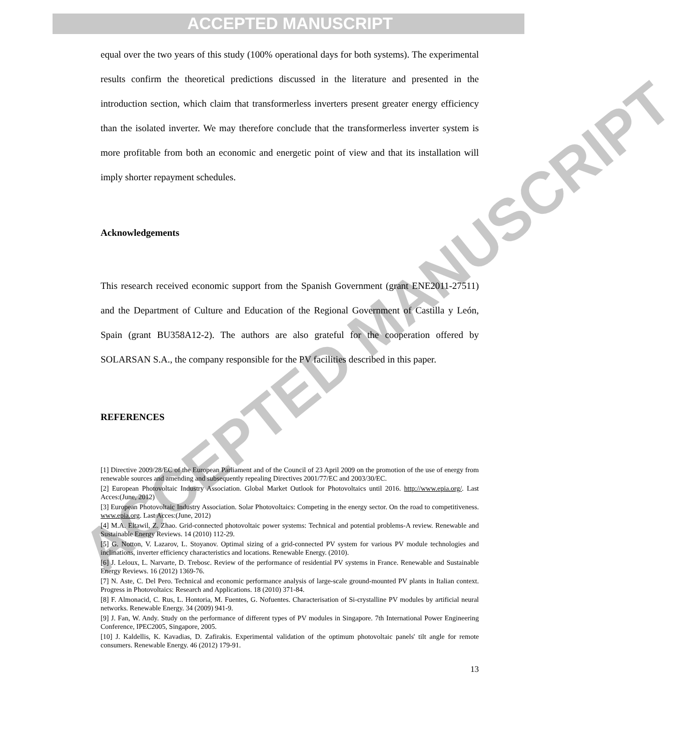ACCEPTED MANUSCRIPT
ACCEPTED MANUSCRIPT
equal over the two years of this study (100% operational days for both systems). The experimental results confirm the theoretical predictions discussed in the literature and presented in the introduction section, which claim that transformerless inverters present greater energy efficiency than the isolated inverter. We may therefore conclude that the transformerless inverter system is more profitable from both an economic and energetic point of view and that its installation will imply shorter repayment schedules.
Acknowledgements
This research received economic support from the Spanish Government (grant ENE2011-27511) and the Department of Culture and Education of the Regional Government of Castilla y León, Spain (grant BU358A12-2). The authors are also grateful for the cooperation offered by SOLARSAN S.A., the company responsible for the PV facilities described in this paper.
REFERENCES
[1] Directive 2009/28/EC of the European Parliament and of the Council of 23 April 2009 on the promotion of the use of energy from renewable sources and amending and subsequently repealing Directives 2001/77/EC and 2003/30/EC.
[2] European Photovoltaic Industry Association. Global Market Outlook for Photovoltaics until 2016. http://www.epia.org/. Last Acces:(June, 2012)
[3] European Photovoltaic Industry Association. Solar Photovoltaics: Competing in the energy sector. On the road to competitiveness. www.epia.org. Last Acces:(June, 2012)
[4] M.A. Eltawil, Z. Zhao. Grid-connected photovoltaic power systems: Technical and potential problems-A review. Renewable and Sustainable Energy Reviews. 14 (2010) 112-29.
[5] G. Notton, V. Lazarov, L. Stoyanov. Optimal sizing of a grid-connected PV system for various PV module technologies and inclinations, inverter efficiency characteristics and locations. Renewable Energy. (2010).
[6] J. Leloux, L. Narvarte, D. Trebosc. Review of the performance of residential PV systems in France. Renewable and Sustainable Energy Reviews. 16 (2012) 1369-76.
[7] N. Aste, C. Del Pero. Technical and economic performance analysis of large-scale ground-mounted PV plants in Italian context. Progress in Photovoltaics: Research and Applications. 18 (2010) 371-84.
[8] F. Almonacid, C. Rus, L. Hontoria, M. Fuentes, G. Nofuentes. Characterisation of Si-crystalline PV modules by artificial neural networks. Renewable Energy. 34 (2009) 941-9.
[9] J. Fan, W. Andy. Study on the performance of different types of PV modules in Singapore. 7th International Power Engineering Conference, IPEC2005, Singapore, 2005.
[10] J. Kaldellis, K. Kavadias, D. Zafirakis. Experimental validation of the optimum photovoltaic panels' tilt angle for remote consumers. Renewable Energy. 46 (2012) 179-91.
13